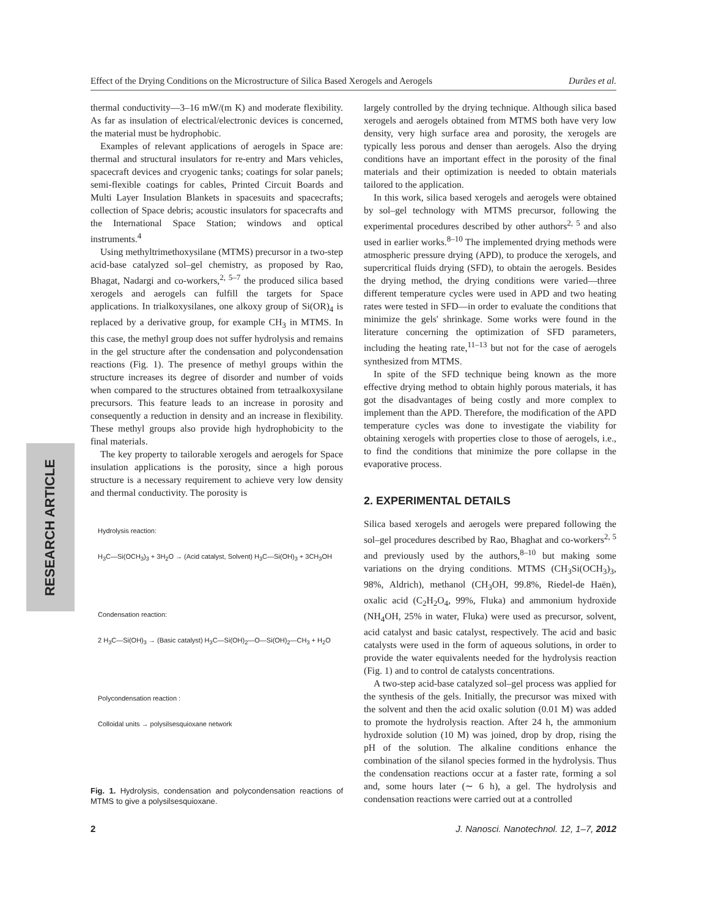Effect of the Drying Conditions on the Microstructure of Silica Based Xerogels and Aerogels Durães et al.
RESEARCH ARTICLE
thermal conductivity—3–16 mW/(m K) and moderate flexibility. As far as insulation of electrical/electronic devices is concerned, the material must be hydrophobic.
Examples of relevant applications of aerogels in Space are: thermal and structural insulators for re-entry and Mars vehicles, spacecraft devices and cryogenic tanks; coatings for solar panels; semi-flexible coatings for cables, Printed Circuit Boards and Multi Layer Insulation Blankets in spacesuits and spacecrafts; collection of Space debris; acoustic insulators for spacecrafts and the International Space Station; windows and optical instruments.<sup>4</sup>
Using methyltrimethoxysilane (MTMS) precursor in a two-step acid-base catalyzed sol–gel chemistry, as proposed by Rao, Bhagat, Nadargi and co-workers,<sup>2, 5–7</sup> the produced silica based xerogels and aerogels can fulfill the targets for Space applications. In trialkoxysilanes, one alkoxy group of Si(OR)<sub>4</sub> is replaced by a derivative group, for example CH<sub>3</sub> in MTMS. In this case, the methyl group does not suffer hydrolysis and remains in the gel structure after the condensation and polycondensation reactions (Fig. 1). The presence of methyl groups within the structure increases its degree of disorder and number of voids when compared to the structures obtained from tetraalkoxysilane precursors. This feature leads to an increase in porosity and consequently a reduction in density and an increase in flexibility. These methyl groups also provide high hydrophobicity to the final materials.
The key property to tailorable xerogels and aerogels for Space insulation applications is the porosity, since a high porous structure is a necessary requirement to achieve very low density and thermal conductivity. The porosity is
Hydrolysis reaction:
H<sub>3</sub>C—Si(OCH<sub>3</sub>)<sub>3</sub> + 3H<sub>2</sub>O → (Acid catalyst, Solvent) H<sub>3</sub>C—Si(OH)<sub>3</sub> + 3CH<sub>3</sub>OH
Condensation reaction:
2 H<sub>3</sub>C—Si(OH)<sub>3</sub> → (Basic catalyst) H<sub>3</sub>C—Si(OH)<sub>2</sub>—O—Si(OH)<sub>2</sub>—CH<sub>3</sub> + H<sub>2</sub>O
Polycondensation reaction :
Colloidal units → polysilsesquioxane network
Fig. 1. Hydrolysis, condensation and polycondensation reactions of MTMS to give a polysilsesquioxane.
largely controlled by the drying technique. Although silica based xerogels and aerogels obtained from MTMS both have very low density, very high surface area and porosity, the xerogels are typically less porous and denser than aerogels. Also the drying conditions have an important effect in the porosity of the final materials and their optimization is needed to obtain materials tailored to the application.
In this work, silica based xerogels and aerogels were obtained by sol–gel technology with MTMS precursor, following the experimental procedures described by other authors<sup>2, 5</sup> and also used in earlier works.<sup>8–10</sup> The implemented drying methods were atmospheric pressure drying (APD), to produce the xerogels, and supercritical fluids drying (SFD), to obtain the aerogels. Besides the drying method, the drying conditions were varied—three different temperature cycles were used in APD and two heating rates were tested in SFD—in order to evaluate the conditions that minimize the gels' shrinkage. Some works were found in the literature concerning the optimization of SFD parameters, including the heating rate,<sup>11–13</sup> but not for the case of aerogels synthesized from MTMS.
In spite of the SFD technique being known as the more effective drying method to obtain highly porous materials, it has got the disadvantages of being costly and more complex to implement than the APD. Therefore, the modification of the APD temperature cycles was done to investigate the viability for obtaining xerogels with properties close to those of aerogels, i.e., to find the conditions that minimize the pore collapse in the evaporative process.
2. EXPERIMENTAL DETAILS
Silica based xerogels and aerogels were prepared following the sol–gel procedures described by Rao, Bhaghat and co-workers<sup>2, 5</sup> and previously used by the authors,<sup>8–10</sup> but making some variations on the drying conditions. MTMS (CH<sub>3</sub>Si(OCH<sub>3</sub>)<sub>3</sub>, 98%, Aldrich), methanol (CH<sub>3</sub>OH, 99.8%, Riedel-de Haën), oxalic acid (C<sub>2</sub>H<sub>2</sub>O<sub>4</sub>, 99%, Fluka) and ammonium hydroxide (NH<sub>4</sub>OH, 25% in water, Fluka) were used as precursor, solvent, acid catalyst and basic catalyst, respectively. The acid and basic catalysts were used in the form of aqueous solutions, in order to provide the water equivalents needed for the hydrolysis reaction (Fig. 1) and to control de catalysts concentrations.
A two-step acid-base catalyzed sol–gel process was applied for the synthesis of the gels. Initially, the precursor was mixed with the solvent and then the acid oxalic solution (0.01 M) was added to promote the hydrolysis reaction. After 24 h, the ammonium hydroxide solution (10 M) was joined, drop by drop, rising the pH of the solution. The alkaline conditions enhance the combination of the silanol species formed in the hydrolysis. Thus the condensation reactions occur at a faster rate, forming a sol and, some hours later (∼ 6 h), a gel. The hydrolysis and condensation reactions were carried out at a controlled
2 J. Nanosci. Nanotechnol. 12, 1–7, 2012